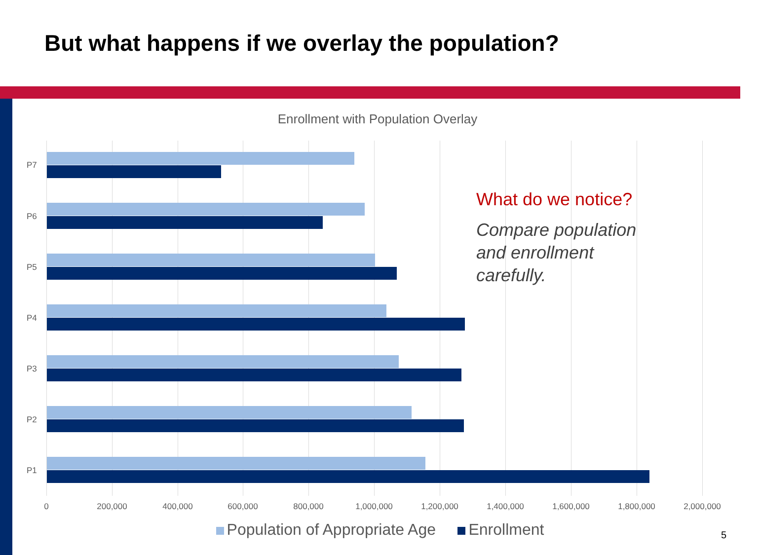But what happens if we overlay the population?
Enrollment with Population Overlay
P7
P6
P5
P4
P3
P2
P1
0 200,000 400,000 600,000 800,000 1,000,000 1,200,000 1,400,000 1,600,000 1,800,000 2,000,000
What do we notice?
Compare population and enrollment carefully.
Population of Appropriate Age Enrollment 5